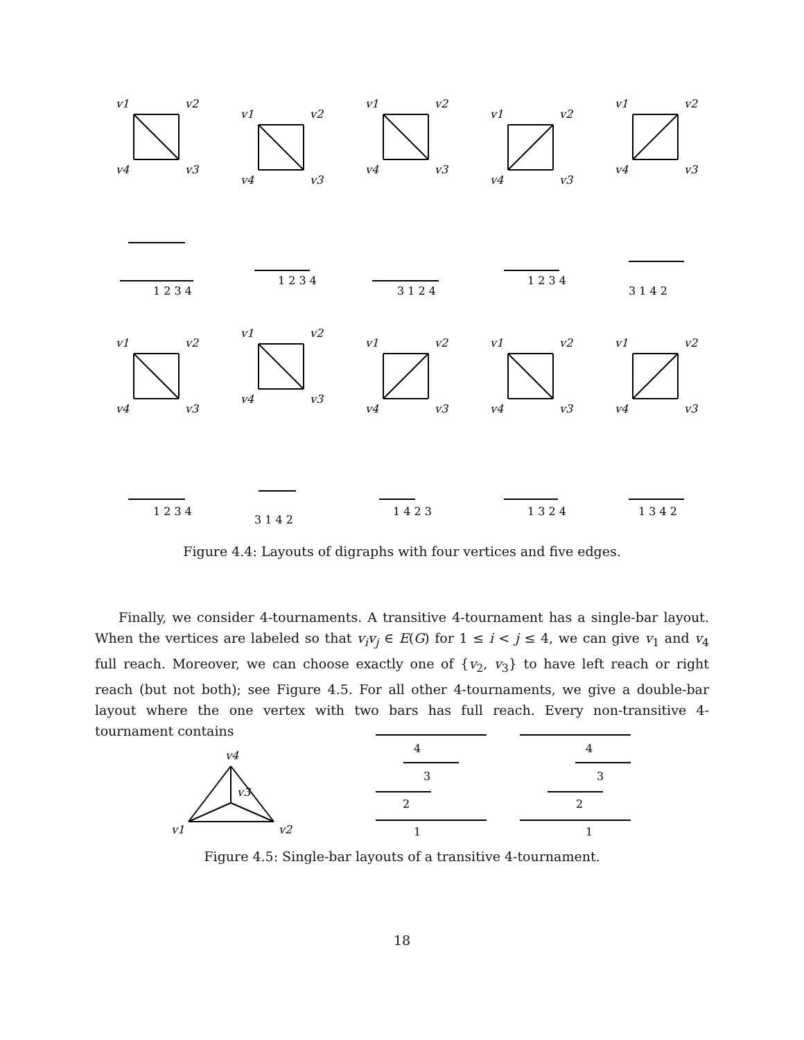v1
v2
v4
v3
v1
v2
v4
v3
v1
v2
v4
v3
v1
v2
v4
v3
v1
v2
v4
v3
v1
v2
v4
v3
v1
v2
v4
v3
v1
v2
v4
v3
v1
v2
v4
v3
v1
v2
v4
v3
1 2 3 4
1 2 3 4
3 1 2 4
1 2 3 4
3 1 4 2
1 2 3 4
3 1 4 2
1 4 2 3
1 3 2 4
1 3 4 2
Figure 4.4: Layouts of digraphs with four vertices and five edges.
Finally, we consider 4-tournaments. A transitive 4-tournament has a single-bar layout. When the vertices are labeled so that v<sub>i</sub>v<sub>j</sub> ∈ E(G) for 1 ≤ i < j ≤ 4, we can give v<sub>1</sub> and v<sub>4</sub> full reach. Moreover, we can choose exactly one of {v<sub>2</sub>, v<sub>3</sub>} to have left reach or right reach (but not both); see Figure 4.5. For all other 4-tournaments, we give a double-bar layout where the one vertex with two bars has full reach. Every non-transitive 4-tournament contains
v4
v3
v1
v2
4
3
2
1
4
3
2
1
Figure 4.5: Single-bar layouts of a transitive 4-tournament.
18